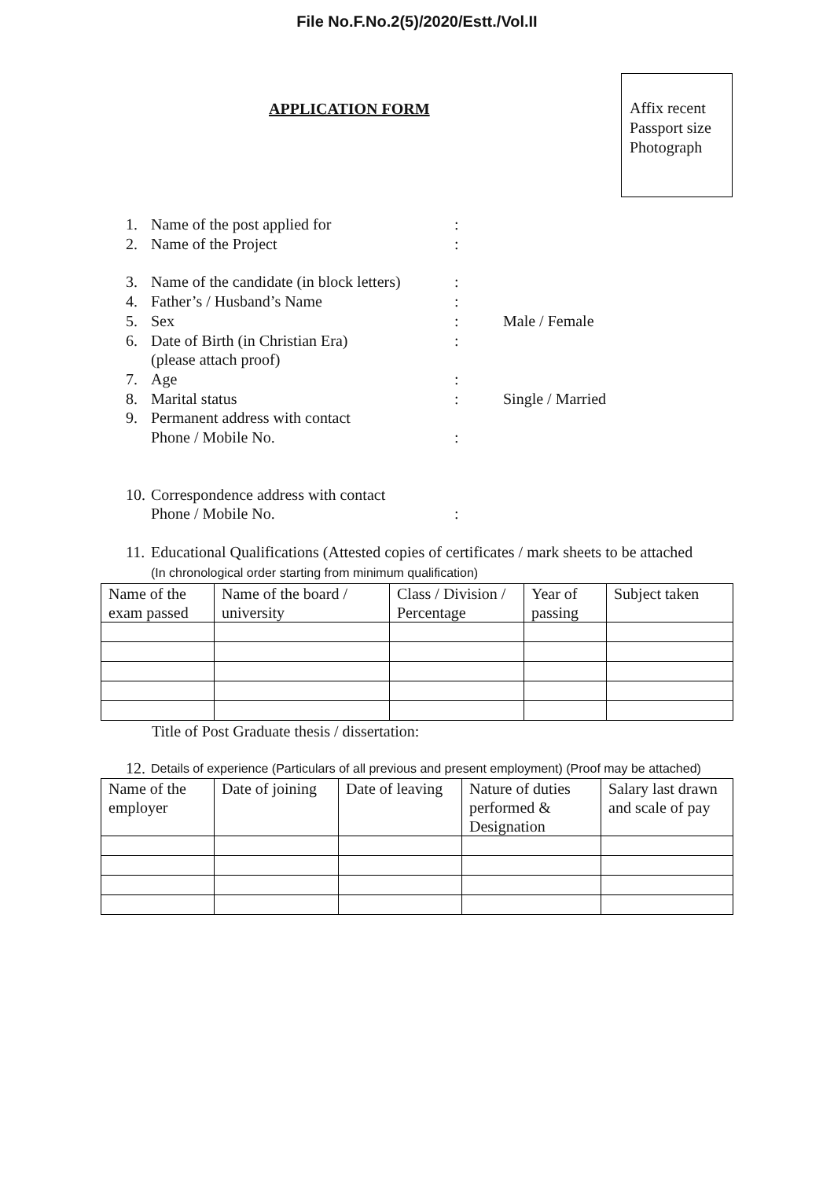File No.F.No.2(5)/2020/Estt./Vol.II
APPLICATION FORM
Affix recent
Passport size
Photograph
1. Name of the post applied for:
2. Name of the Project:
3. Name of the candidate (in block letters):
4. Father’s / Husband’s Name:
5. Sex: Male / Female
6. Date of Birth (in Christian Era)
(please attach proof):
7. Age:
8. Marital status: Single / Married
9. Permanent address with contact
Phone / Mobile No.
:
10. Correspondence address with contact
Phone / Mobile No.
:
11. Educational Qualifications (Attested copies of certificates / mark sheets to be attached
(In chronological order starting from minimum qualification)
| Name of the exam passed | Name of the board / university | Class / Division / Percentage | Year of passing | Subject taken |
Title of Post Graduate thesis / dissertation:
12. Details of experience (Particulars of all previous and present employment) (Proof may be attached)
| Name of the employer | Date of joining | Date of leaving | Nature of duties performed & Designation | Salary last drawn and scale of pay |